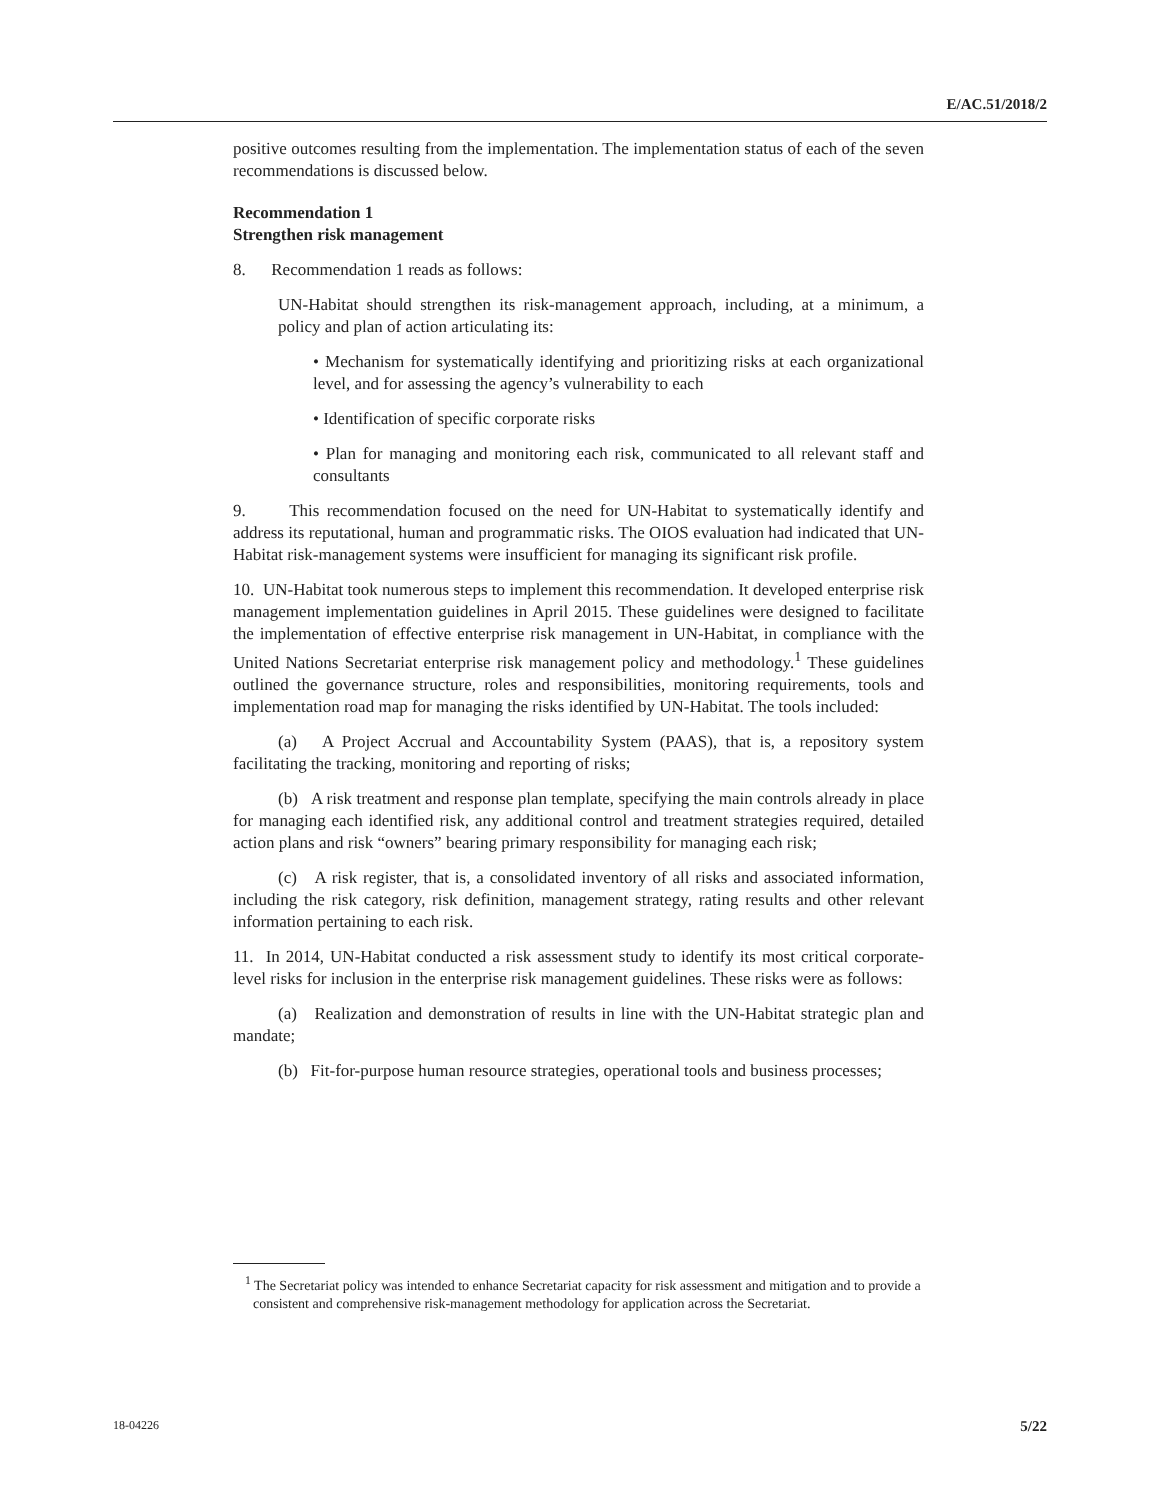E/AC.51/2018/2
positive outcomes resulting from the implementation. The implementation status of each of the seven recommendations is discussed below.
Recommendation 1
Strengthen risk management
8. Recommendation 1 reads as follows:
UN-Habitat should strengthen its risk-management approach, including, at a minimum, a policy and plan of action articulating its:
• Mechanism for systematically identifying and prioritizing risks at each organizational level, and for assessing the agency’s vulnerability to each
• Identification of specific corporate risks
• Plan for managing and monitoring each risk, communicated to all relevant staff and consultants
9. This recommendation focused on the need for UN-Habitat to systematically identify and address its reputational, human and programmatic risks. The OIOS evaluation had indicated that UN-Habitat risk-management systems were insufficient for managing its significant risk profile.
10. UN-Habitat took numerous steps to implement this recommendation. It developed enterprise risk management implementation guidelines in April 2015. These guidelines were designed to facilitate the implementation of effective enterprise risk management in UN-Habitat, in compliance with the United Nations Secretariat enterprise risk management policy and methodology.<sup>1</sup> These guidelines outlined the governance structure, roles and responsibilities, monitoring requirements, tools and implementation road map for managing the risks identified by UN-Habitat. The tools included:
(a) A Project Accrual and Accountability System (PAAS), that is, a repository system facilitating the tracking, monitoring and reporting of risks;
(b) A risk treatment and response plan template, specifying the main controls already in place for managing each identified risk, any additional control and treatment strategies required, detailed action plans and risk “owners” bearing primary responsibility for managing each risk;
(c) A risk register, that is, a consolidated inventory of all risks and associated information, including the risk category, risk definition, management strategy, rating results and other relevant information pertaining to each risk.
11. In 2014, UN-Habitat conducted a risk assessment study to identify its most critical corporate-level risks for inclusion in the enterprise risk management guidelines. These risks were as follows:
(a) Realization and demonstration of results in line with the UN-Habitat strategic plan and mandate;
(b) Fit-for-purpose human resource strategies, operational tools and business processes;
<sup>1</sup> The Secretariat policy was intended to enhance Secretariat capacity for risk assessment and mitigation and to provide a consistent and comprehensive risk-management methodology for application across the Secretariat.
18-04226 5/22